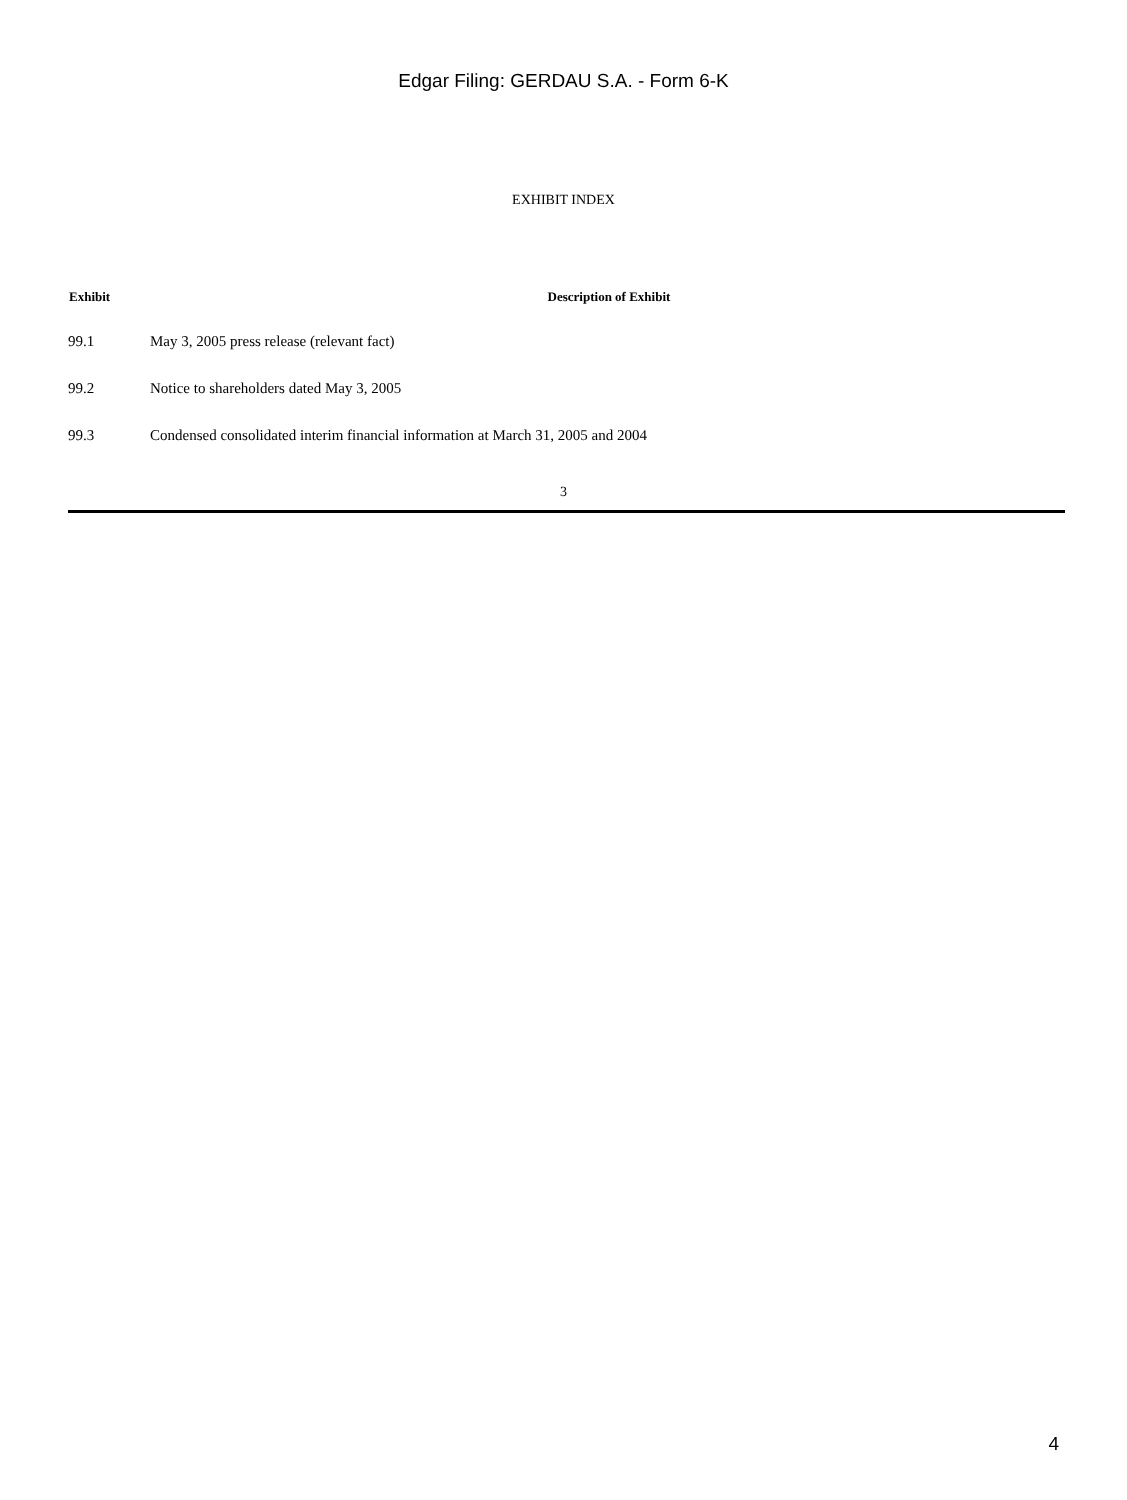Edgar Filing: GERDAU S.A. - Form 6-K
EXHIBIT INDEX
| Exhibit | Description of Exhibit |
| --- | --- |
| 99.1 | May 3, 2005 press release (relevant fact) |
| 99.2 | Notice to shareholders dated May 3, 2005 |
| 99.3 | Condensed consolidated interim financial information at March 31, 2005 and 2004 |
3
4